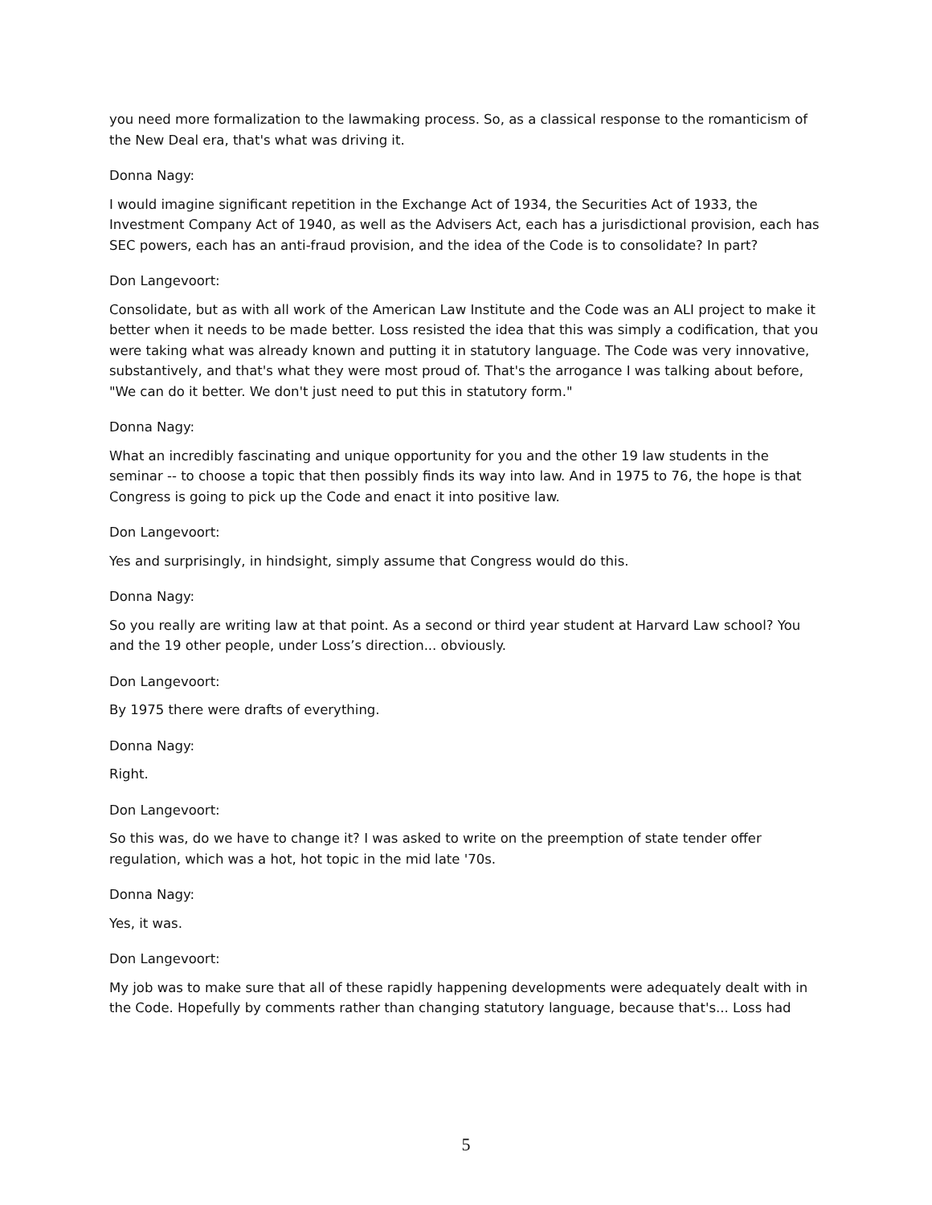you need more formalization to the lawmaking process. So, as a classical response to the romanticism of the New Deal era, that's what was driving it.
Donna Nagy:
I would imagine significant repetition in the Exchange Act of 1934, the Securities Act of 1933, the Investment Company Act of 1940, as well as the Advisers Act, each has a jurisdictional provision, each has SEC powers, each has an anti-fraud provision, and the idea of the Code is to consolidate? In part?
Don Langevoort:
Consolidate, but as with all work of the American Law Institute and the Code was an ALI project to make it better when it needs to be made better. Loss resisted the idea that this was simply a codification, that you were taking what was already known and putting it in statutory language. The Code was very innovative, substantively, and that's what they were most proud of. That's the arrogance I was talking about before, "We can do it better. We don't just need to put this in statutory form."
Donna Nagy:
What an incredibly fascinating and unique opportunity for you and the other 19 law students in the seminar -- to choose a topic that then possibly finds its way into law. And in 1975 to 76, the hope is that Congress is going to pick up the Code and enact it into positive law.
Don Langevoort:
Yes and surprisingly, in hindsight, simply assume that Congress would do this.
Donna Nagy:
So you really are writing law at that point. As a second or third year student at Harvard Law school? You and the 19 other people, under Loss’s direction... obviously.
Don Langevoort:
By 1975 there were drafts of everything.
Donna Nagy:
Right.
Don Langevoort:
So this was, do we have to change it? I was asked to write on the preemption of state tender offer regulation, which was a hot, hot topic in the mid late '70s.
Donna Nagy:
Yes, it was.
Don Langevoort:
My job was to make sure that all of these rapidly happening developments were adequately dealt with in the Code. Hopefully by comments rather than changing statutory language, because that's... Loss had
5